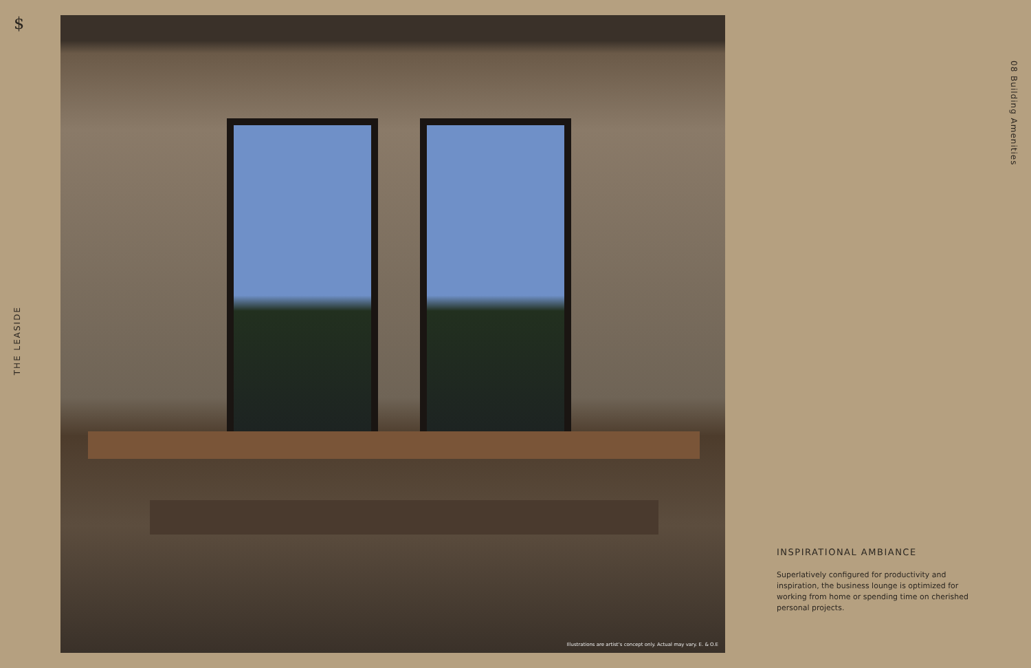$
THE LEASIDE
Illustrations are artist’s concept only. Actual may vary. E. & O.E
08 Building Amenities
INSPIRATIONAL AMBIANCE
Superlatively configured for productivity and inspiration, the business lounge is optimized for working from home or spending time on cherished personal projects.